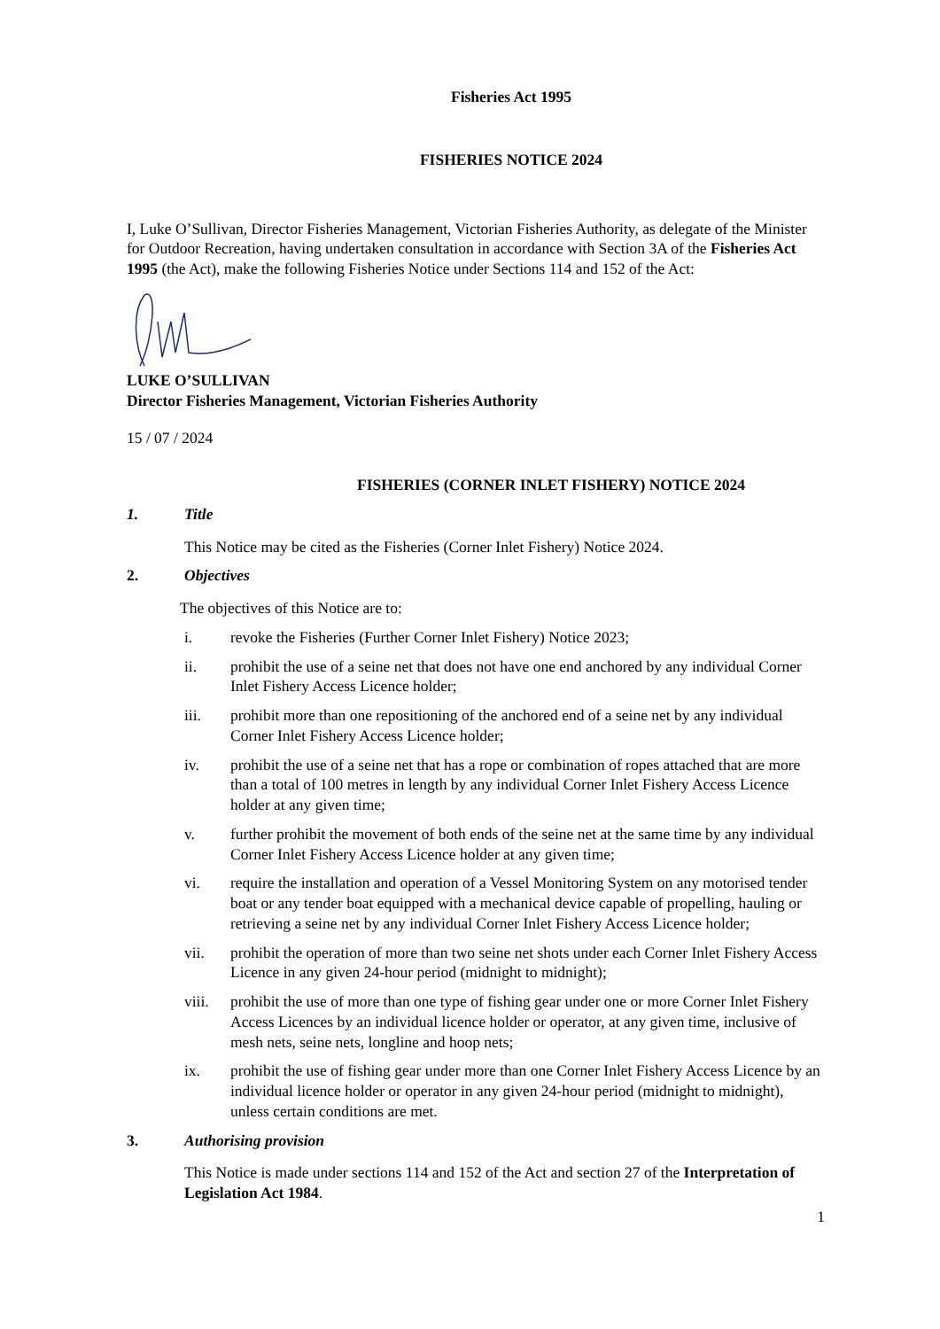Fisheries Act 1995
FISHERIES NOTICE 2024
I, Luke O’Sullivan, Director Fisheries Management, Victorian Fisheries Authority, as delegate of the Minister for Outdoor Recreation, having undertaken consultation in accordance with Section 3A of the Fisheries Act 1995 (the Act), make the following Fisheries Notice under Sections 114 and 152 of the Act:
LUKE O’SULLIVAN
Director Fisheries Management, Victorian Fisheries Authority
15 / 07 / 2024
FISHERIES (CORNER INLET FISHERY) NOTICE 2024
1. Title
This Notice may be cited as the Fisheries (Corner Inlet Fishery) Notice 2024.
2. Objectives
The objectives of this Notice are to:
i. revoke the Fisheries (Further Corner Inlet Fishery) Notice 2023;
ii. prohibit the use of a seine net that does not have one end anchored by any individual Corner Inlet Fishery Access Licence holder;
iii. prohibit more than one repositioning of the anchored end of a seine net by any individual Corner Inlet Fishery Access Licence holder;
iv. prohibit the use of a seine net that has a rope or combination of ropes attached that are more than a total of 100 metres in length by any individual Corner Inlet Fishery Access Licence holder at any given time;
v. further prohibit the movement of both ends of the seine net at the same time by any individual Corner Inlet Fishery Access Licence holder at any given time;
vi. require the installation and operation of a Vessel Monitoring System on any motorised tender boat or any tender boat equipped with a mechanical device capable of propelling, hauling or retrieving a seine net by any individual Corner Inlet Fishery Access Licence holder;
vii. prohibit the operation of more than two seine net shots under each Corner Inlet Fishery Access Licence in any given 24-hour period (midnight to midnight);
viii. prohibit the use of more than one type of fishing gear under one or more Corner Inlet Fishery Access Licences by an individual licence holder or operator, at any given time, inclusive of mesh nets, seine nets, longline and hoop nets;
ix. prohibit the use of fishing gear under more than one Corner Inlet Fishery Access Licence by an individual licence holder or operator in any given 24-hour period (midnight to midnight), unless certain conditions are met.
3. Authorising provision
This Notice is made under sections 114 and 152 of the Act and section 27 of the Interpretation of Legislation Act 1984.
1